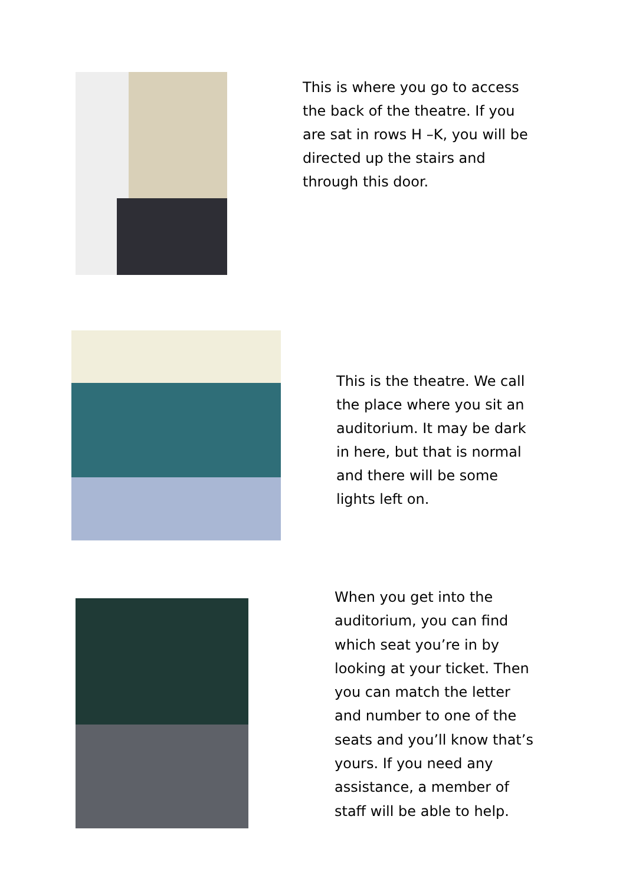This is where you go to access the back of the theatre. If you are sat in rows H –K, you will be directed up the stairs and through this door.
This is the theatre. We call the place where you sit an auditorium. It may be dark in here, but that is normal and there will be some lights left on.
When you get into the auditorium, you can find which seat you’re in by looking at your ticket. Then you can match the letter and number to one of the seats and you’ll know that’s yours. If you need any assistance, a member of staff will be able to help.